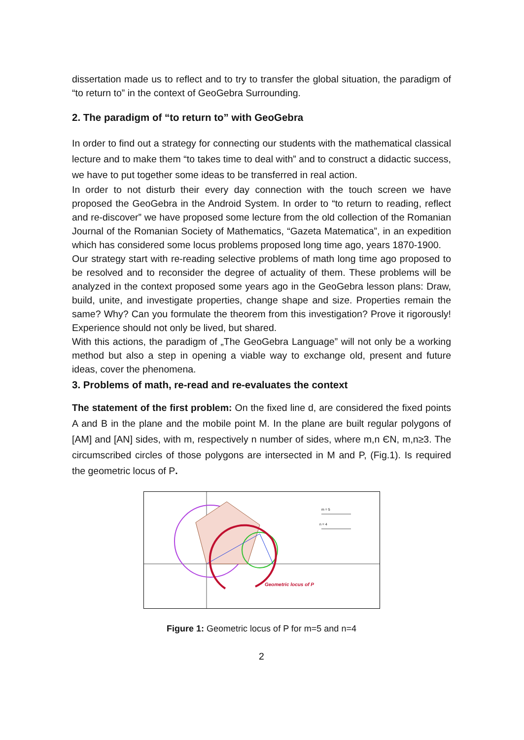dissertation made us to reflect and to try to transfer the global situation, the paradigm of “to return to” in the context of GeoGebra Surrounding.
2. The paradigm of “to return to” with GeoGebra
In order to find out a strategy for connecting our students with the mathematical classical lecture and to make them “to takes time to deal with” and to construct a didactic success, we have to put together some ideas to be transferred in real action.
In order to not disturb their every day connection with the touch screen we have proposed the GeoGebra in the Android System. In order to “to return to reading, reflect and re-discover” we have proposed some lecture from the old collection of the Romanian Journal of the Romanian Society of Mathematics, “Gazeta Matematica”, in an expedition which has considered some locus problems proposed long time ago, years 1870-1900.
Our strategy start with re-reading selective problems of math long time ago proposed to be resolved and to reconsider the degree of actuality of them. These problems will be analyzed in the context proposed some years ago in the GeoGebra lesson plans: Draw, build, unite, and investigate properties, change shape and size. Properties remain the same? Why? Can you formulate the theorem from this investigation? Prove it rigorously! Experience should not only be lived, but shared.
With this actions, the paradigm of „The GeoGebra Language” will not only be a working method but also a step in opening a viable way to exchange old, present and future ideas, cover the phenomena.
3. Problems of math, re-read and re-evaluates the context
The statement of the first problem: On the fixed line d, are considered the fixed points A and B in the plane and the mobile point M. In the plane are built regular polygons of [AM] and [AN] sides, with m, respectively n number of sides, where m,n ЄN, m,n≥3. The circumscribed circles of those polygons are intersected in M and P, (Fig.1). Is required the geometric locus of P.
Geometric locus of P
m = 5
n = 4
Figure 1: Geometric locus of P for m=5 and n=4
2